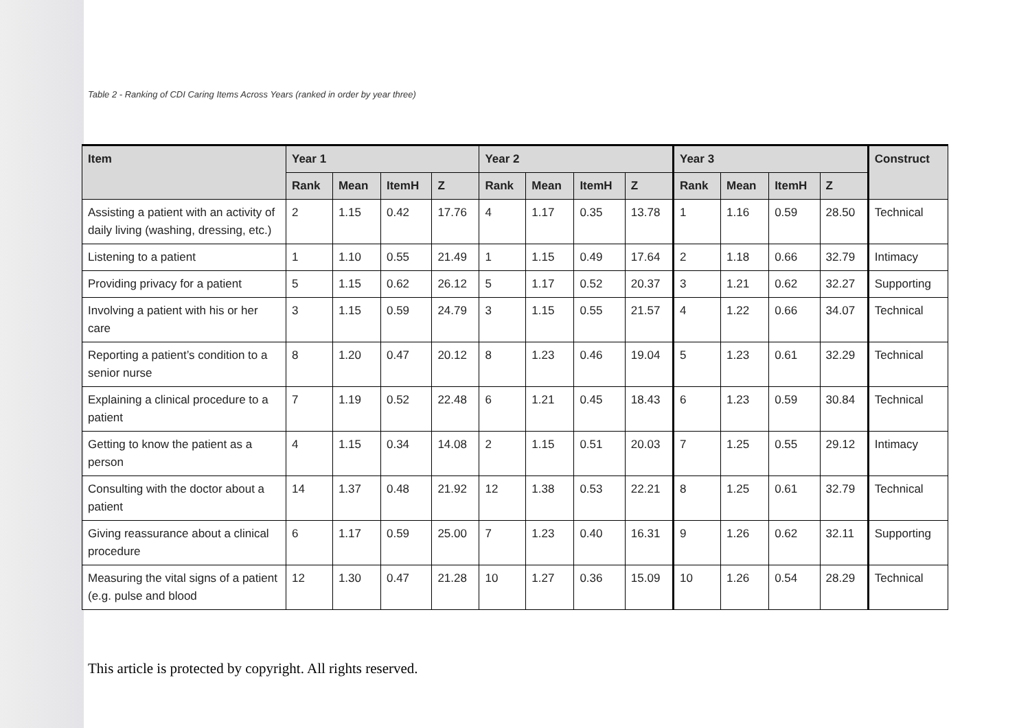Table 2 - Ranking of CDI Caring Items Across Years (ranked in order by year three)
| Item | Year 1 | | | | Year 2 | | | | Year 3 | | | | Construct |
| --- | --- | --- | --- | --- | --- | --- | --- | --- | --- | --- | --- | --- | --- |
| | Rank | Mean | ItemH | Z | Rank | Mean | ItemH | Z | Rank | Mean | ItemH | Z | |
| Assisting a patient with an activity of daily living (washing, dressing, etc.) | 2 | 1.15 | 0.42 | 17.76 | 4 | 1.17 | 0.35 | 13.78 | 1 | 1.16 | 0.59 | 28.50 | Technical |
| Listening to a patient | 1 | 1.10 | 0.55 | 21.49 | 1 | 1.15 | 0.49 | 17.64 | 2 | 1.18 | 0.66 | 32.79 | Intimacy |
| Providing privacy for a patient | 5 | 1.15 | 0.62 | 26.12 | 5 | 1.17 | 0.52 | 20.37 | 3 | 1.21 | 0.62 | 32.27 | Supporting |
| Involving a patient with his or her care | 3 | 1.15 | 0.59 | 24.79 | 3 | 1.15 | 0.55 | 21.57 | 4 | 1.22 | 0.66 | 34.07 | Technical |
| Reporting a patient’s condition to a senior nurse | 8 | 1.20 | 0.47 | 20.12 | 8 | 1.23 | 0.46 | 19.04 | 5 | 1.23 | 0.61 | 32.29 | Technical |
| Explaining a clinical procedure to a patient | 7 | 1.19 | 0.52 | 22.48 | 6 | 1.21 | 0.45 | 18.43 | 6 | 1.23 | 0.59 | 30.84 | Technical |
| Getting to know the patient as a person | 4 | 1.15 | 0.34 | 14.08 | 2 | 1.15 | 0.51 | 20.03 | 7 | 1.25 | 0.55 | 29.12 | Intimacy |
| Consulting with the doctor about a patient | 14 | 1.37 | 0.48 | 21.92 | 12 | 1.38 | 0.53 | 22.21 | 8 | 1.25 | 0.61 | 32.79 | Technical |
| Giving reassurance about a clinical procedure | 6 | 1.17 | 0.59 | 25.00 | 7 | 1.23 | 0.40 | 16.31 | 9 | 1.26 | 0.62 | 32.11 | Supporting |
| Measuring the vital signs of a patient (e.g. pulse and blood | 12 | 1.30 | 0.47 | 21.28 | 10 | 1.27 | 0.36 | 15.09 | 10 | 1.26 | 0.54 | 28.29 | Technical |
This article is protected by copyright. All rights reserved.